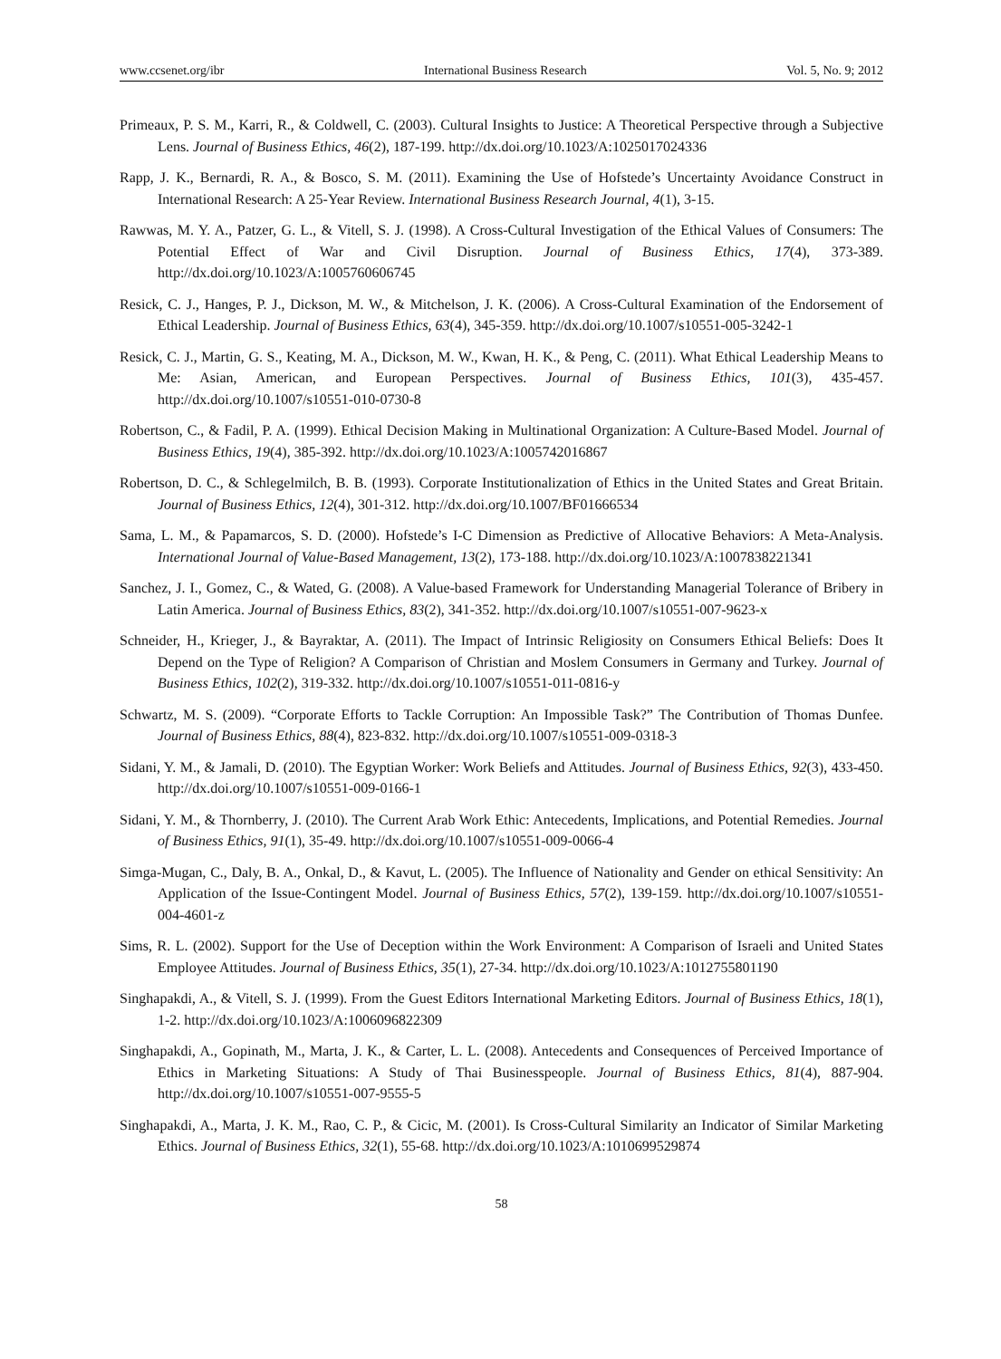www.ccsenet.org/ibr International Business Research Vol. 5, No. 9; 2012
Primeaux, P. S. M., Karri, R., & Coldwell, C. (2003). Cultural Insights to Justice: A Theoretical Perspective through a Subjective Lens. Journal of Business Ethics, 46(2), 187-199. http://dx.doi.org/10.1023/A:1025017024336
Rapp, J. K., Bernardi, R. A., & Bosco, S. M. (2011). Examining the Use of Hofstede’s Uncertainty Avoidance Construct in International Research: A 25-Year Review. International Business Research Journal, 4(1), 3-15.
Rawwas, M. Y. A., Patzer, G. L., & Vitell, S. J. (1998). A Cross-Cultural Investigation of the Ethical Values of Consumers: The Potential Effect of War and Civil Disruption. Journal of Business Ethics, 17(4), 373-389. http://dx.doi.org/10.1023/A:1005760606745
Resick, C. J., Hanges, P. J., Dickson, M. W., & Mitchelson, J. K. (2006). A Cross-Cultural Examination of the Endorsement of Ethical Leadership. Journal of Business Ethics, 63(4), 345-359. http://dx.doi.org/10.1007/s10551-005-3242-1
Resick, C. J., Martin, G. S., Keating, M. A., Dickson, M. W., Kwan, H. K., & Peng, C. (2011). What Ethical Leadership Means to Me: Asian, American, and European Perspectives. Journal of Business Ethics, 101(3), 435-457. http://dx.doi.org/10.1007/s10551-010-0730-8
Robertson, C., & Fadil, P. A. (1999). Ethical Decision Making in Multinational Organization: A Culture-Based Model. Journal of Business Ethics, 19(4), 385-392. http://dx.doi.org/10.1023/A:1005742016867
Robertson, D. C., & Schlegelmilch, B. B. (1993). Corporate Institutionalization of Ethics in the United States and Great Britain. Journal of Business Ethics, 12(4), 301-312. http://dx.doi.org/10.1007/BF01666534
Sama, L. M., & Papamarcos, S. D. (2000). Hofstede’s I-C Dimension as Predictive of Allocative Behaviors: A Meta-Analysis. International Journal of Value-Based Management, 13(2), 173-188. http://dx.doi.org/10.1023/A:1007838221341
Sanchez, J. I., Gomez, C., & Wated, G. (2008). A Value-based Framework for Understanding Managerial Tolerance of Bribery in Latin America. Journal of Business Ethics, 83(2), 341-352. http://dx.doi.org/10.1007/s10551-007-9623-x
Schneider, H., Krieger, J., & Bayraktar, A. (2011). The Impact of Intrinsic Religiosity on Consumers Ethical Beliefs: Does It Depend on the Type of Religion? A Comparison of Christian and Moslem Consumers in Germany and Turkey. Journal of Business Ethics, 102(2), 319-332. http://dx.doi.org/10.1007/s10551-011-0816-y
Schwartz, M. S. (2009). “Corporate Efforts to Tackle Corruption: An Impossible Task?” The Contribution of Thomas Dunfee. Journal of Business Ethics, 88(4), 823-832. http://dx.doi.org/10.1007/s10551-009-0318-3
Sidani, Y. M., & Jamali, D. (2010). The Egyptian Worker: Work Beliefs and Attitudes. Journal of Business Ethics, 92(3), 433-450. http://dx.doi.org/10.1007/s10551-009-0166-1
Sidani, Y. M., & Thornberry, J. (2010). The Current Arab Work Ethic: Antecedents, Implications, and Potential Remedies. Journal of Business Ethics, 91(1), 35-49. http://dx.doi.org/10.1007/s10551-009-0066-4
Simga-Mugan, C., Daly, B. A., Onkal, D., & Kavut, L. (2005). The Influence of Nationality and Gender on ethical Sensitivity: An Application of the Issue-Contingent Model. Journal of Business Ethics, 57(2), 139-159. http://dx.doi.org/10.1007/s10551-004-4601-z
Sims, R. L. (2002). Support for the Use of Deception within the Work Environment: A Comparison of Israeli and United States Employee Attitudes. Journal of Business Ethics, 35(1), 27-34. http://dx.doi.org/10.1023/A:1012755801190
Singhapakdi, A., & Vitell, S. J. (1999). From the Guest Editors International Marketing Editors. Journal of Business Ethics, 18(1), 1-2. http://dx.doi.org/10.1023/A:1006096822309
Singhapakdi, A., Gopinath, M., Marta, J. K., & Carter, L. L. (2008). Antecedents and Consequences of Perceived Importance of Ethics in Marketing Situations: A Study of Thai Businesspeople. Journal of Business Ethics, 81(4), 887-904. http://dx.doi.org/10.1007/s10551-007-9555-5
Singhapakdi, A., Marta, J. K. M., Rao, C. P., & Cicic, M. (2001). Is Cross-Cultural Similarity an Indicator of Similar Marketing Ethics. Journal of Business Ethics, 32(1), 55-68. http://dx.doi.org/10.1023/A:1010699529874
58